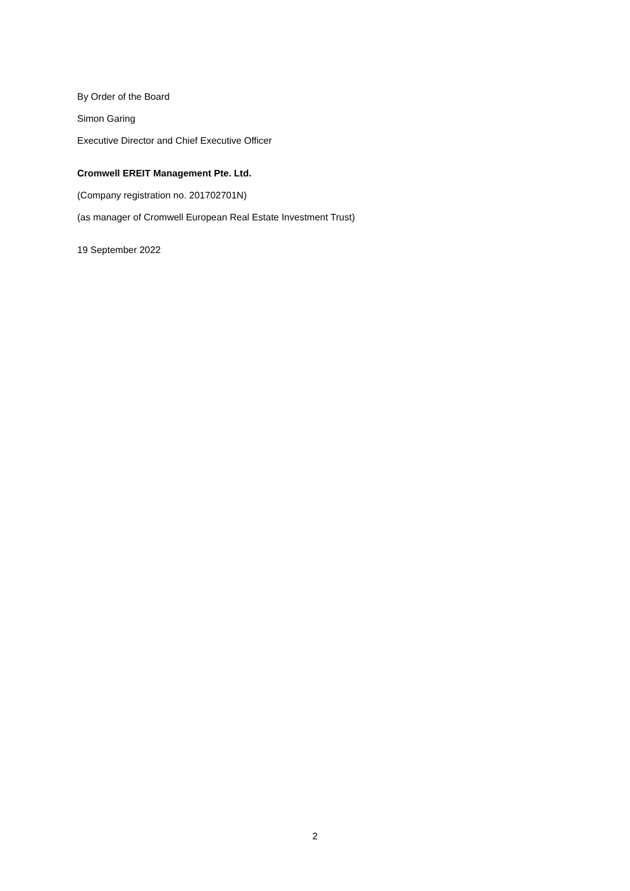By Order of the Board
Simon Garing
Executive Director and Chief Executive Officer
Cromwell EREIT Management Pte. Ltd.
(Company registration no. 201702701N)
(as manager of Cromwell European Real Estate Investment Trust)
19 September 2022
2